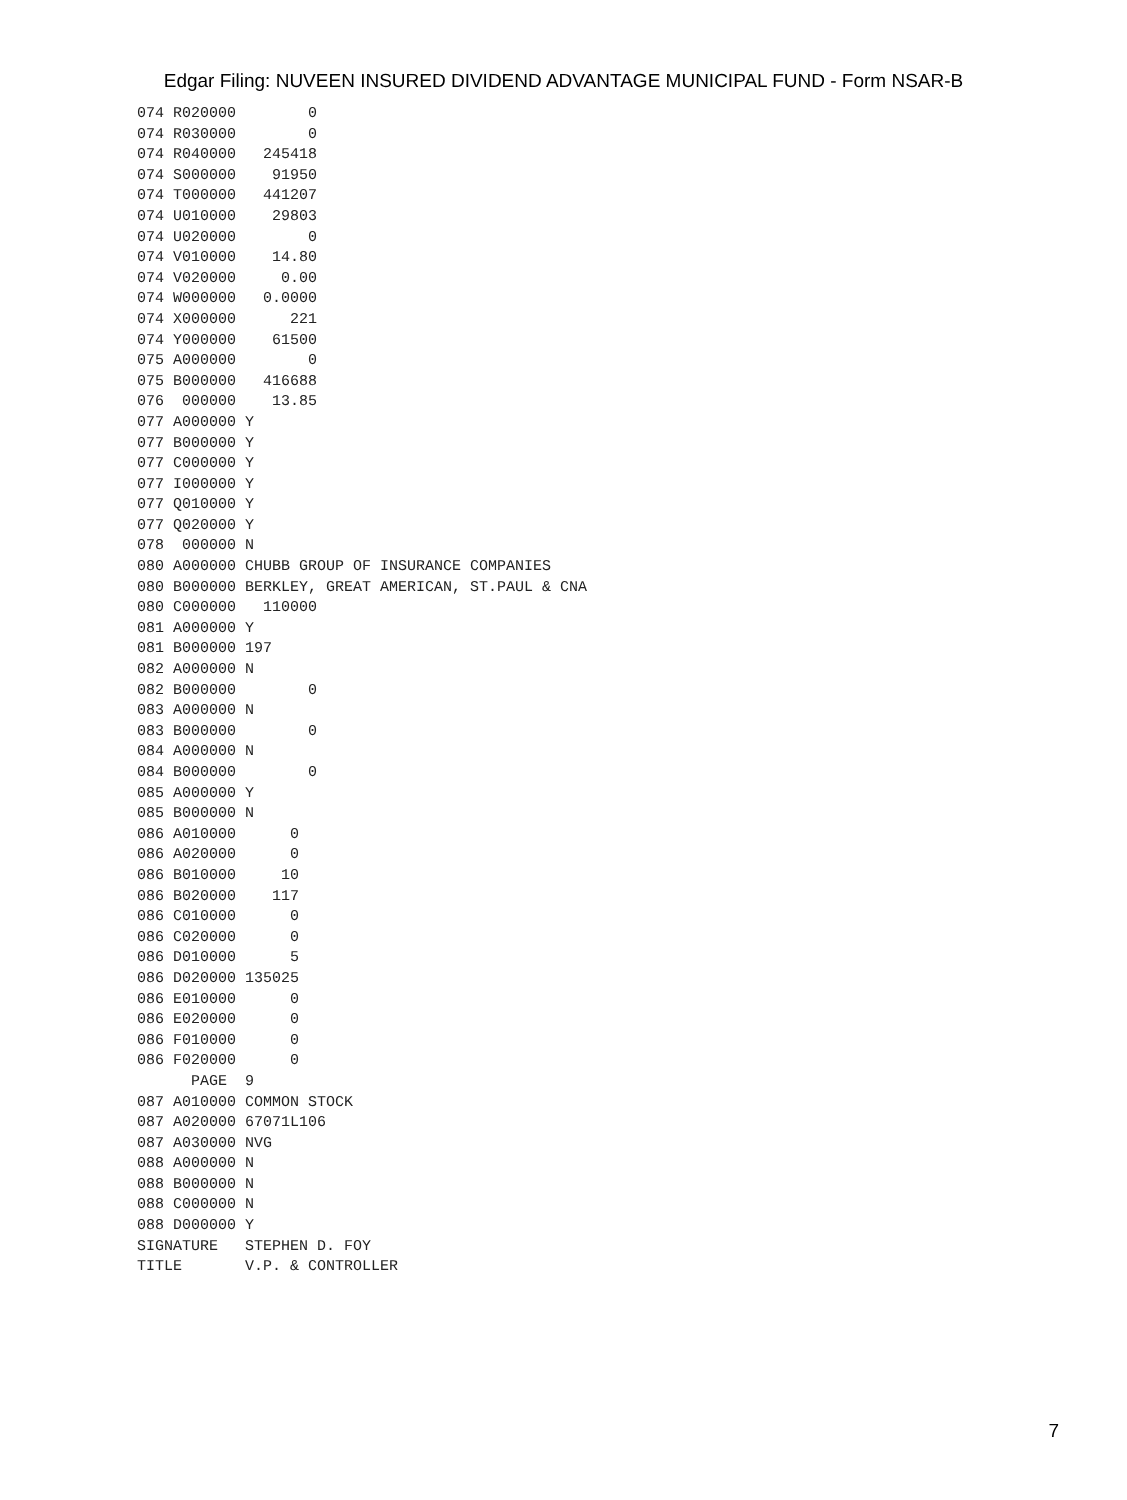Edgar Filing: NUVEEN INSURED DIVIDEND ADVANTAGE MUNICIPAL FUND - Form NSAR-B
074 R020000        0
074 R030000        0
074 R040000   245418
074 S000000    91950
074 T000000   441207
074 U010000    29803
074 U020000        0
074 V010000    14.80
074 V020000     0.00
074 W000000   0.0000
074 X000000      221
074 Y000000    61500
075 A000000        0
075 B000000   416688
076  000000    13.85
077 A000000 Y
077 B000000 Y
077 C000000 Y
077 I000000 Y
077 Q010000 Y
077 Q020000 Y
078  000000 N
080 A000000 CHUBB GROUP OF INSURANCE COMPANIES
080 B000000 BERKLEY, GREAT AMERICAN, ST.PAUL & CNA
080 C000000   110000
081 A000000 Y
081 B000000 197
082 A000000 N
082 B000000        0
083 A000000 N
083 B000000        0
084 A000000 N
084 B000000        0
085 A000000 Y
085 B000000 N
086 A010000      0
086 A020000      0
086 B010000     10
086 B020000    117
086 C010000      0
086 C020000      0
086 D010000      5
086 D020000 135025
086 E010000      0
086 E020000      0
086 F010000      0
086 F020000      0
      PAGE  9
087 A010000 COMMON STOCK
087 A020000 67071L106
087 A030000 NVG
088 A000000 N
088 B000000 N
088 C000000 N
088 D000000 Y
SIGNATURE   STEPHEN D. FOY
TITLE       V.P. & CONTROLLER
7